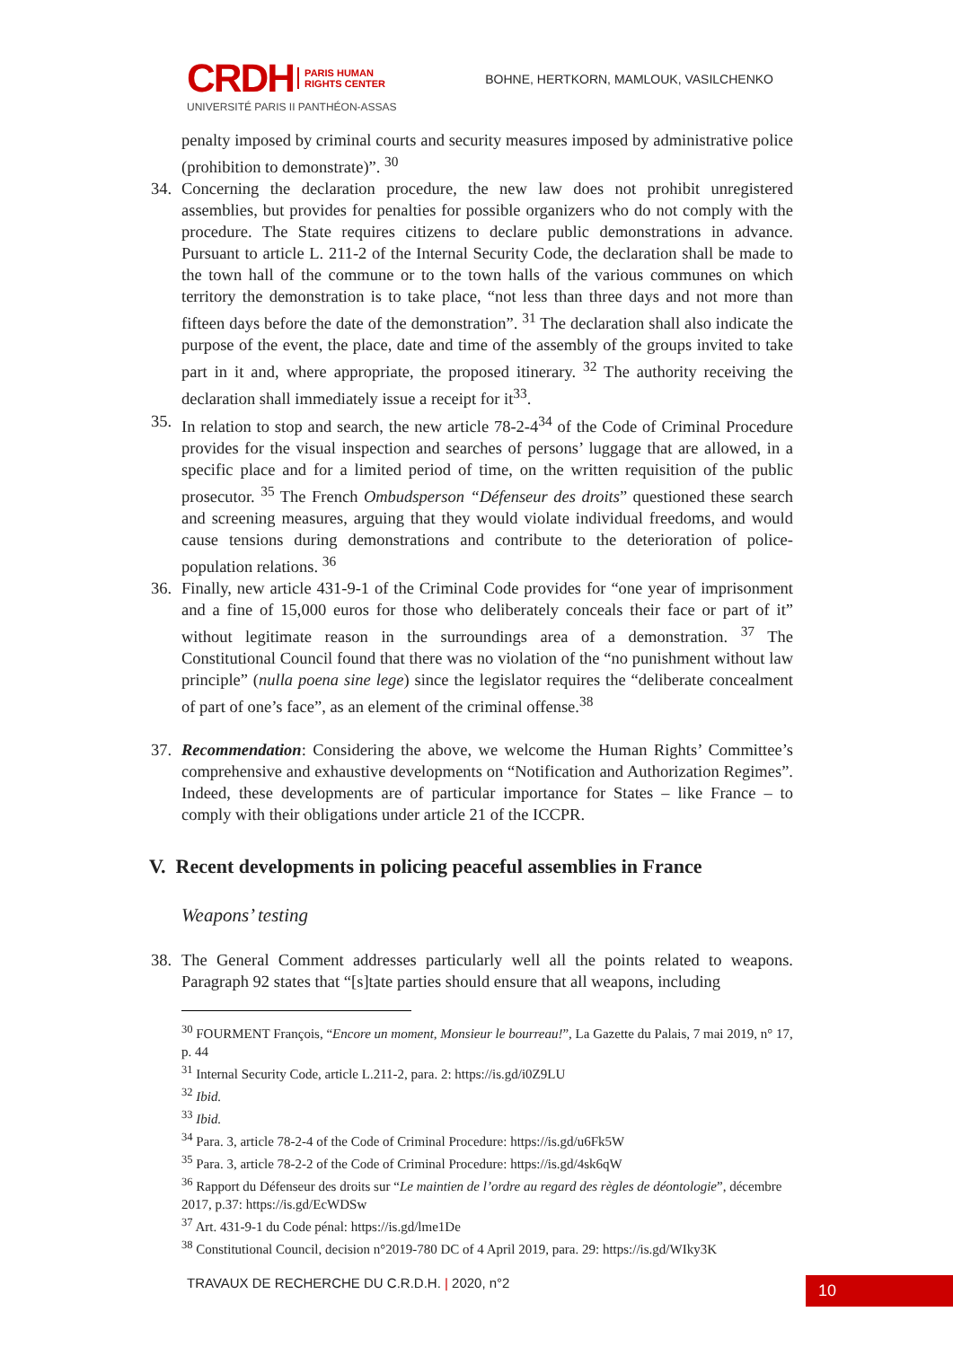CRDH PARIS HUMAN
RIGHTS CENTER
UNIVERSITÉ PARIS II PANTHÉON-ASSAS
BOHNE, HERTKORN, MAMLOUK, VASILCHENKO
penalty imposed by criminal courts and security measures imposed by administrative police (prohibition to demonstrate)”. <sup>30</sup>
34. Concerning the declaration procedure, the new law does not prohibit unregistered assemblies, but provides for penalties for possible organizers who do not comply with the procedure. The State requires citizens to declare public demonstrations in advance. Pursuant to article L. 211-2 of the Internal Security Code, the declaration shall be made to the town hall of the commune or to the town halls of the various communes on which territory the demonstration is to take place, “not less than three days and not more than fifteen days before the date of the demonstration”. <sup>31</sup> The declaration shall also indicate the purpose of the event, the place, date and time of the assembly of the groups invited to take part in it and, where appropriate, the proposed itinerary. <sup>32</sup> The authority receiving the declaration shall immediately issue a receipt for it<sup>33</sup>.
35. In relation to stop and search, the new article 78-2-4<sup>34</sup> of the Code of Criminal Procedure provides for the visual inspection and searches of persons’ luggage that are allowed, in a specific place and for a limited period of time, on the written requisition of the public prosecutor. <sup>35</sup> The French Ombudsperson “Défenseur des droits” questioned these search and screening measures, arguing that they would violate individual freedoms, and would cause tensions during demonstrations and contribute to the deterioration of police-population relations. <sup>36</sup>
36. Finally, new article 431-9-1 of the Criminal Code provides for “one year of imprisonment and a fine of 15,000 euros for those who deliberately conceals their face or part of it” without legitimate reason in the surroundings area of a demonstration. <sup>37</sup> The Constitutional Council found that there was no violation of the “no punishment without law principle” (nulla poena sine lege) since the legislator requires the “deliberate concealment of part of one’s face”, as an element of the criminal offense.<sup>38</sup>
37. Recommendation: Considering the above, we welcome the Human Rights’ Committee’s comprehensive and exhaustive developments on “Notification and Authorization Regimes”. Indeed, these developments are of particular importance for States – like France – to comply with their obligations under article 21 of the ICCPR.
V. Recent developments in policing peaceful assemblies in France
Weapons’ testing
38. The General Comment addresses particularly well all the points related to weapons. Paragraph 92 states that “[s]tate parties should ensure that all weapons, including
<sup>30</sup> FOURMENT François, “Encore un moment, Monsieur le bourreau!”, La Gazette du Palais, 7 mai 2019, n° 17, p. 44
<sup>31</sup> Internal Security Code, article L.211-2, para. 2: https://is.gd/i0Z9LU
<sup>32</sup> Ibid.
<sup>33</sup> Ibid.
<sup>34</sup> Para. 3, article 78-2-4 of the Code of Criminal Procedure: https://is.gd/u6Fk5W
<sup>35</sup> Para. 3, article 78-2-2 of the Code of Criminal Procedure: https://is.gd/4sk6qW
<sup>36</sup> Rapport du Défenseur des droits sur “Le maintien de l’ordre au regard des règles de déontologie”, décembre 2017, p.37: https://is.gd/EcWDSw
<sup>37</sup> Art. 431-9-1 du Code pénal: https://is.gd/lme1De
<sup>38</sup> Constitutional Council, decision n°2019-780 DC of 4 April 2019, para. 29: https://is.gd/WIky3K
TRAVAUX DE RECHERCHE DU C.R.D.H. | 2020, n°2
10